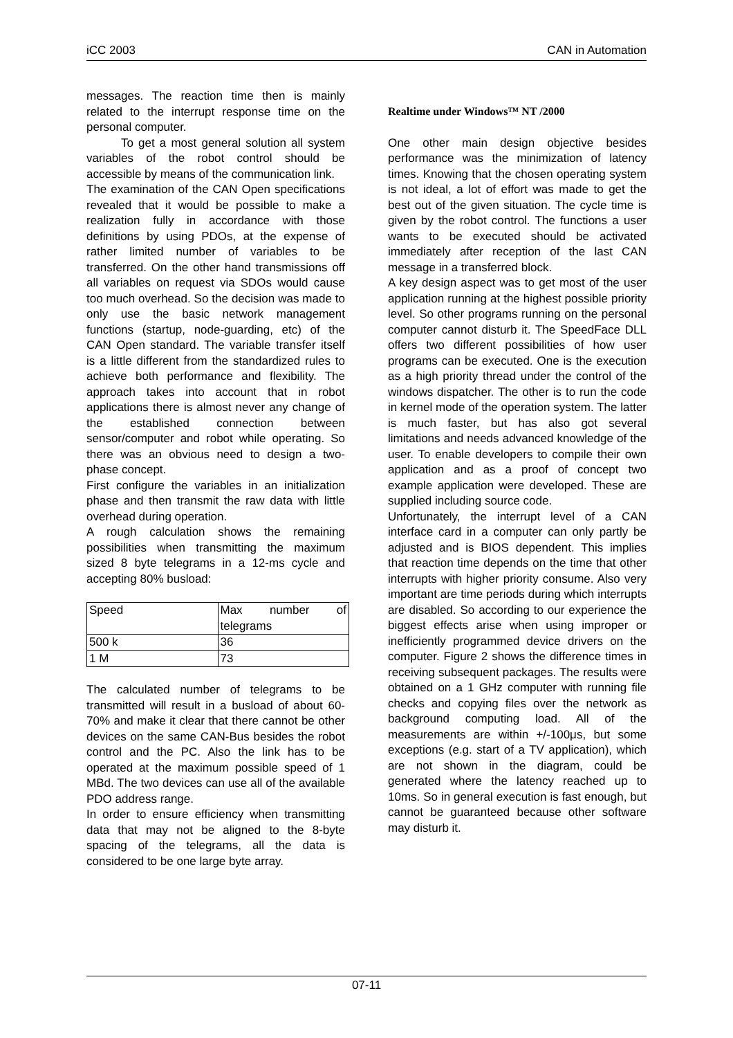iCC 2003 CAN in Automation
messages. The reaction time then is mainly related to the interrupt response time on the personal computer.
To get a most general solution all system variables of the robot control should be accessible by means of the communication link.
The examination of the CAN Open specifications revealed that it would be possible to make a realization fully in accordance with those definitions by using PDOs, at the expense of rather limited number of variables to be transferred. On the other hand transmissions off all variables on request via SDOs would cause too much overhead. So the decision was made to only use the basic network management functions (startup, node-guarding, etc) of the CAN Open standard. The variable transfer itself is a little different from the standardized rules to achieve both performance and flexibility. The approach takes into account that in robot applications there is almost never any change of the established connection between sensor/computer and robot while operating. So there was an obvious need to design a two-phase concept.
First configure the variables in an initialization phase and then transmit the raw data with little overhead during operation.
A rough calculation shows the remaining possibilities when transmitting the maximum sized 8 byte telegrams in a 12-ms cycle and accepting 80% busload:
| Speed | Max number of telegrams |
| 500 k | 36 |
| 1 M | 73 |
The calculated number of telegrams to be transmitted will result in a busload of about 60-70% and make it clear that there cannot be other devices on the same CAN-Bus besides the robot control and the PC. Also the link has to be operated at the maximum possible speed of 1 MBd. The two devices can use all of the available PDO address range.
In order to ensure efficiency when transmitting data that may not be aligned to the 8-byte spacing of the telegrams, all the data is considered to be one large byte array.
Realtime under Windows™ NT /2000
One other main design objective besides performance was the minimization of latency times. Knowing that the chosen operating system is not ideal, a lot of effort was made to get the best out of the given situation. The cycle time is given by the robot control. The functions a user wants to be executed should be activated immediately after reception of the last CAN message in a transferred block.
A key design aspect was to get most of the user application running at the highest possible priority level. So other programs running on the personal computer cannot disturb it. The SpeedFace DLL offers two different possibilities of how user programs can be executed. One is the execution as a high priority thread under the control of the windows dispatcher. The other is to run the code in kernel mode of the operation system. The latter is much faster, but has also got several limitations and needs advanced knowledge of the user. To enable developers to compile their own application and as a proof of concept two example application were developed. These are supplied including source code.
Unfortunately, the interrupt level of a CAN interface card in a computer can only partly be adjusted and is BIOS dependent. This implies that reaction time depends on the time that other interrupts with higher priority consume. Also very important are time periods during which interrupts are disabled. So according to our experience the biggest effects arise when using improper or inefficiently programmed device drivers on the computer. Figure 2 shows the difference times in receiving subsequent packages. The results were obtained on a 1 GHz computer with running file checks and copying files over the network as background computing load. All of the measurements are within +/-100μs, but some exceptions (e.g. start of a TV application), which are not shown in the diagram, could be generated where the latency reached up to 10ms. So in general execution is fast enough, but cannot be guaranteed because other software may disturb it.
07-11